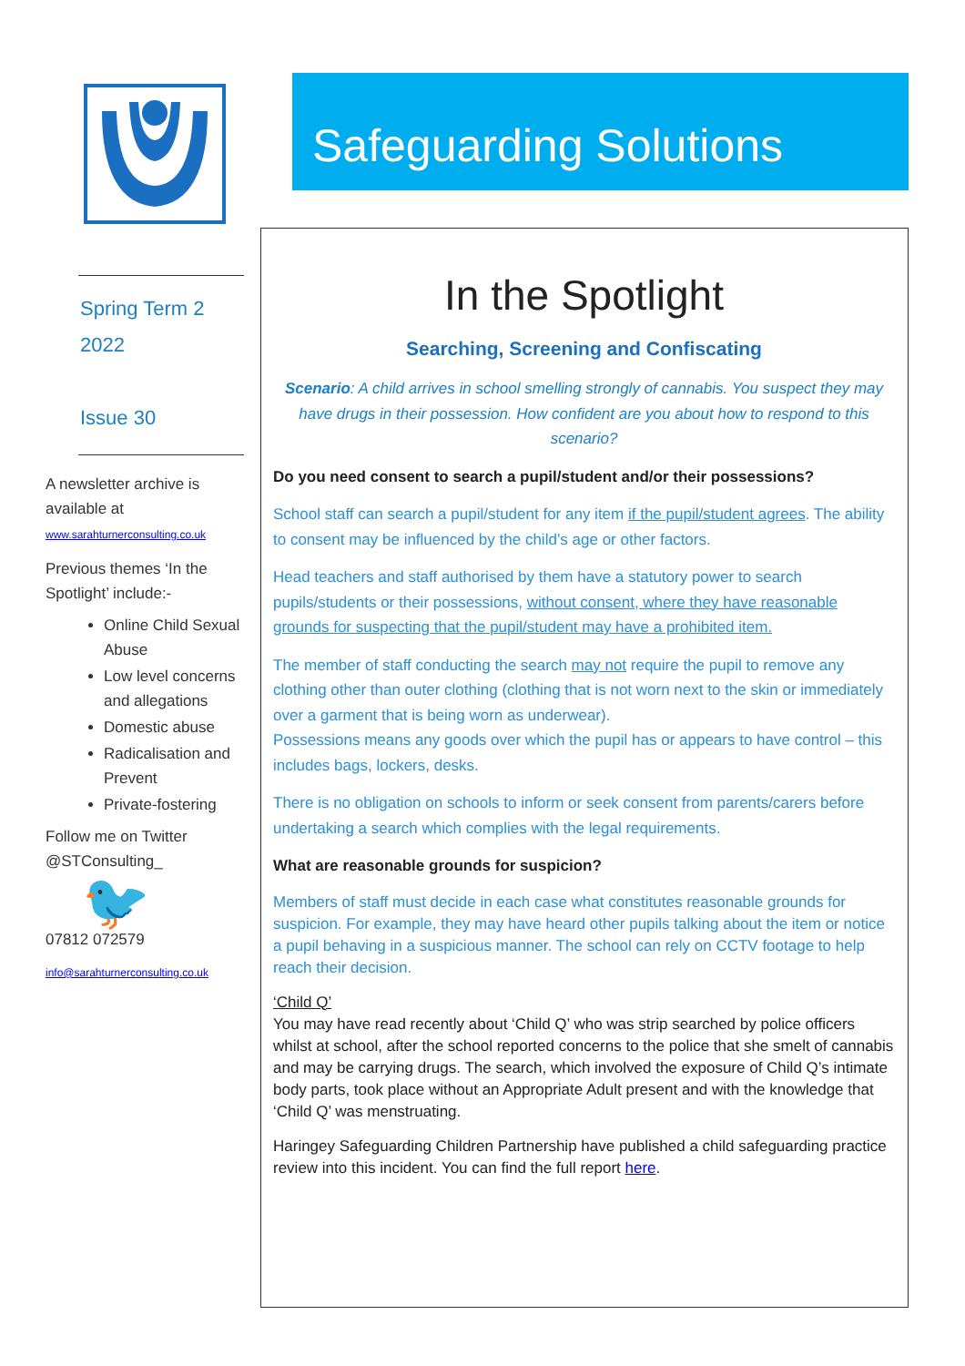Spring Term 2
2022
Issue 30
A newsletter archive is available at
www.sarahturnerconsulting.co.uk
Previous themes ‘In the Spotlight’ include:-
Online Child Sexual Abuse
Low level concerns and allegations
Domestic abuse
Radicalisation and Prevent
Private-fostering
Follow me on Twitter
@STConsulting_
🐦
07812 072579
info@sarahturnerconsulting.co.uk
Safeguarding Solutions
In the Spotlight
Searching, Screening and Confiscating
Scenario: A child arrives in school smelling strongly of cannabis. You suspect they may have drugs in their possession. How confident are you about how to respond to this scenario?
Do you need consent to search a pupil/student and/or their possessions?
School staff can search a pupil/student for any item if the pupil/student agrees. The ability to consent may be influenced by the child’s age or other factors.
Head teachers and staff authorised by them have a statutory power to search pupils/students or their possessions, without consent, where they have reasonable grounds for suspecting that the pupil/student may have a prohibited item.
The member of staff conducting the search may not require the pupil to remove any clothing other than outer clothing (clothing that is not worn next to the skin or immediately over a garment that is being worn as underwear).
Possessions means any goods over which the pupil has or appears to have control – this includes bags, lockers, desks.
There is no obligation on schools to inform or seek consent from parents/carers before undertaking a search which complies with the legal requirements.
What are reasonable grounds for suspicion?
Members of staff must decide in each case what constitutes reasonable grounds for suspicion. For example, they may have heard other pupils talking about the item or notice a pupil behaving in a suspicious manner. The school can rely on CCTV footage to help reach their decision.
‘Child Q’
You may have read recently about ‘Child Q’ who was strip searched by police officers whilst at school, after the school reported concerns to the police that she smelt of cannabis and may be carrying drugs. The search, which involved the exposure of Child Q’s intimate body parts, took place without an Appropriate Adult present and with the knowledge that ‘Child Q’ was menstruating.
Haringey Safeguarding Children Partnership have published a child safeguarding practice review into this incident. You can find the full report here.